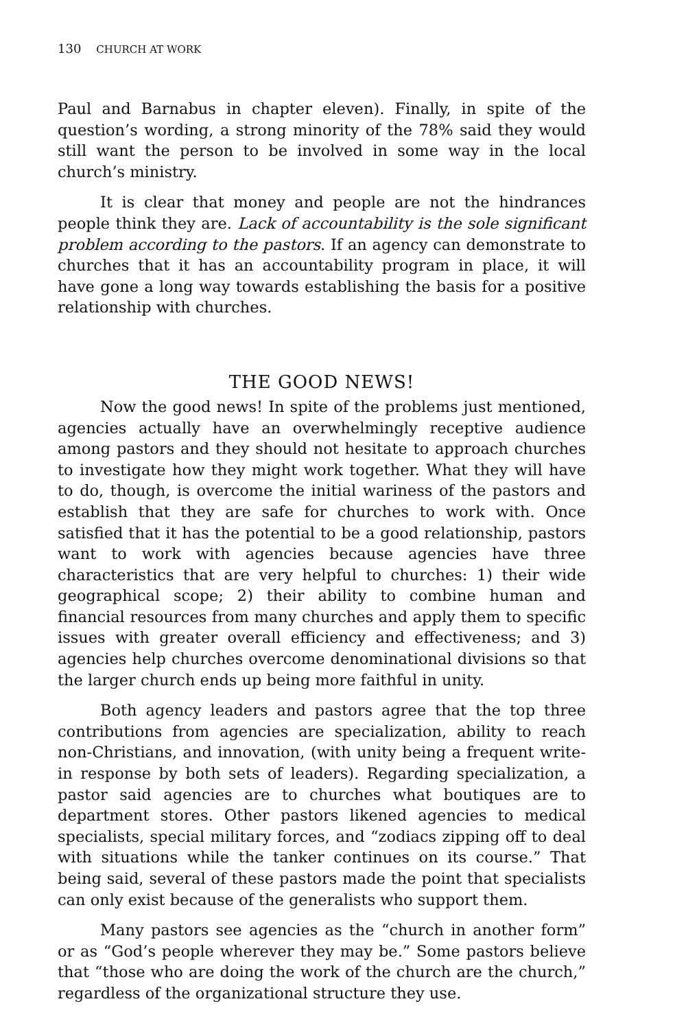130 CHURCH AT WORK
Paul and Barnabus in chapter eleven). Finally, in spite of the question’s wording, a strong minority of the 78% said they would still want the person to be involved in some way in the local church’s ministry.
It is clear that money and people are not the hindrances people think they are. Lack of accountability is the sole significant problem according to the pastors. If an agency can demonstrate to churches that it has an accountability program in place, it will have gone a long way towards establishing the basis for a positive relationship with churches.
THE GOOD NEWS!
Now the good news! In spite of the problems just mentioned, agencies actually have an overwhelmingly receptive audience among pastors and they should not hesitate to approach churches to investigate how they might work together. What they will have to do, though, is overcome the initial wariness of the pastors and establish that they are safe for churches to work with. Once satisfied that it has the potential to be a good relationship, pastors want to work with agencies because agencies have three characteristics that are very helpful to churches: 1) their wide geographical scope; 2) their ability to combine human and financial resources from many churches and apply them to specific issues with greater overall efficiency and effectiveness; and 3) agencies help churches overcome denominational divisions so that the larger church ends up being more faithful in unity.
Both agency leaders and pastors agree that the top three contributions from agencies are specialization, ability to reach non-Christians, and innovation, (with unity being a frequent write-in response by both sets of leaders). Regarding specialization, a pastor said agencies are to churches what boutiques are to department stores. Other pastors likened agencies to medical specialists, special military forces, and “zodiacs zipping off to deal with situations while the tanker continues on its course.” That being said, several of these pastors made the point that specialists can only exist because of the generalists who support them.
Many pastors see agencies as the “church in another form” or as “God’s people wherever they may be.” Some pastors believe that “those who are doing the work of the church are the church,” regardless of the organizational structure they use.